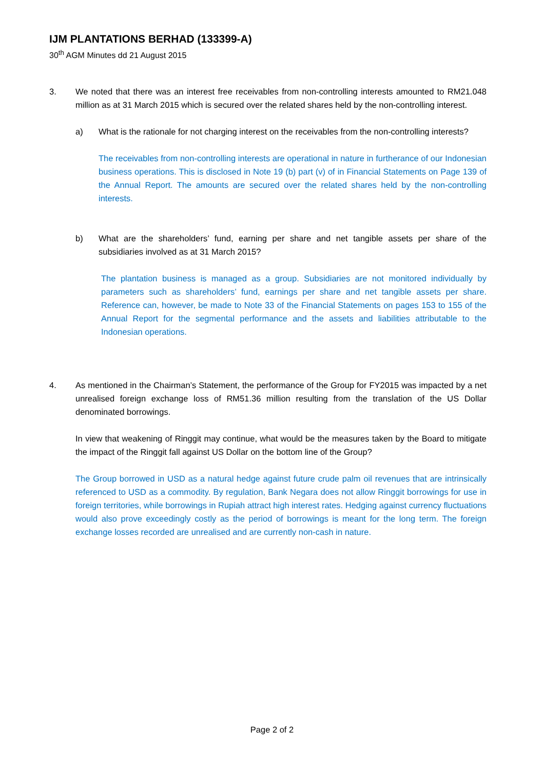IJM PLANTATIONS BERHAD (133399-A)
30<sup>th</sup> AGM Minutes dd 21 August 2015
3. We noted that there was an interest free receivables from non-controlling interests amounted to RM21.048 million as at 31 March 2015 which is secured over the related shares held by the non-controlling interest.
a) What is the rationale for not charging interest on the receivables from the non-controlling interests?
The receivables from non-controlling interests are operational in nature in furtherance of our Indonesian business operations. This is disclosed in Note 19 (b) part (v) of in Financial Statements on Page 139 of the Annual Report. The amounts are secured over the related shares held by the non-controlling interests.
b) What are the shareholders’ fund, earning per share and net tangible assets per share of the subsidiaries involved as at 31 March 2015?
The plantation business is managed as a group. Subsidiaries are not monitored individually by parameters such as shareholders’ fund, earnings per share and net tangible assets per share. Reference can, however, be made to Note 33 of the Financial Statements on pages 153 to 155 of the Annual Report for the segmental performance and the assets and liabilities attributable to the Indonesian operations.
4. As mentioned in the Chairman’s Statement, the performance of the Group for FY2015 was impacted by a net unrealised foreign exchange loss of RM51.36 million resulting from the translation of the US Dollar denominated borrowings.
In view that weakening of Ringgit may continue, what would be the measures taken by the Board to mitigate the impact of the Ringgit fall against US Dollar on the bottom line of the Group?
The Group borrowed in USD as a natural hedge against future crude palm oil revenues that are intrinsically referenced to USD as a commodity. By regulation, Bank Negara does not allow Ringgit borrowings for use in foreign territories, while borrowings in Rupiah attract high interest rates. Hedging against currency fluctuations would also prove exceedingly costly as the period of borrowings is meant for the long term. The foreign exchange losses recorded are unrealised and are currently non-cash in nature.
Page 2 of 2